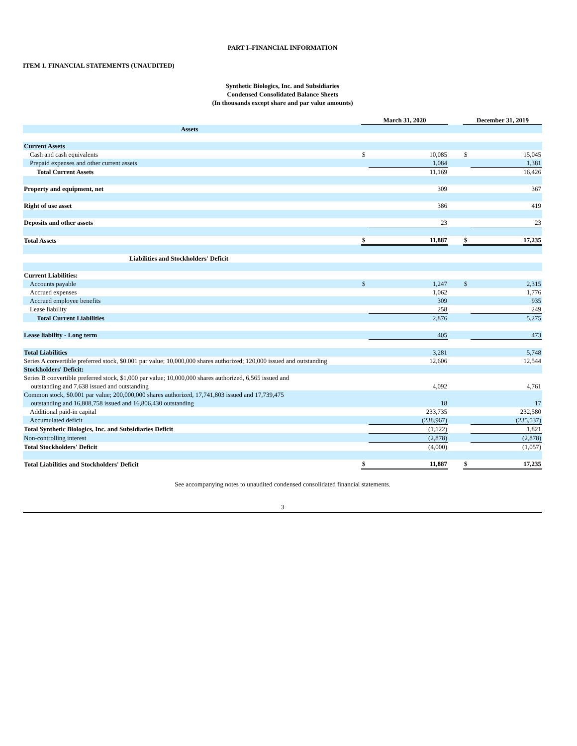PART I–FINANCIAL INFORMATION
ITEM 1. FINANCIAL STATEMENTS (UNAUDITED)
Synthetic Biologics, Inc. and Subsidiaries
Condensed Consolidated Balance Sheets
(In thousands except share and par value amounts)
| | | March 31, 2020 | | | December 31, 2019 | |
| Assets | | | | | | |
| Current Assets | | | | | | |
| Cash and cash equivalents | | $ | 10,085 | | $ | 15,045 |
| Prepaid expenses and other current assets | | | 1,084 | | | 1,381 |
| Total Current Assets | | | 11,169 | | | 16,426 |
| Property and equipment, net | | | 309 | | | 367 |
| Right of use asset | | | 386 | | | 419 |
| Deposits and other assets | | | 23 | | | 23 |
| Total Assets | | $ | 11,887 | | $ | 17,235 |
| Liabilities and Stockholders' Deficit | | | | | | |
| Current Liabilities: | | | | | | |
| Accounts payable | | $ | 1,247 | | $ | 2,315 |
| Accrued expenses | | | 1,062 | | | 1,776 |
| Accrued employee benefits | | | 309 | | | 935 |
| Lease liability | | | 258 | | | 249 |
| Total Current Liabilities | | | 2,876 | | | 5,275 |
| Lease liability - Long term | | | 405 | | | 473 |
| Total Liabilities | | | 3,281 | | | 5,748 |
| Series A convertible preferred stock, $0.001 par value; 10,000,000 shares authorized; 120,000 issued and outstanding | | | 12,606 | | | 12,544 |
| Stockholders' Deficit: | | | | | | |
| Series B convertible preferred stock, $1,000 par value; 10,000,000 shares authorized, 6,565 issued and outstanding and 7,638 issued and outstanding | | | 4,092 | | | 4,761 |
| Common stock, $0.001 par value; 200,000,000 shares authorized, 17,741,803 issued and 17,739,475 outstanding and 16,808,758 issued and 16,806,430 outstanding | | | 18 | | | 17 |
| Additional paid-in capital | | | 233,735 | | | 232,580 |
| Accumulated deficit | | | (238,967) | | | (235,537) |
| Total Synthetic Biologics, Inc. and Subsidiaries Deficit | | | (1,122) | | | 1,821 |
| Non-controlling interest | | | (2,878) | | | (2,878) |
| Total Stockholders' Deficit | | | (4,000) | | | (1,057) |
| Total Liabilities and Stockholders' Deficit | | $ | 11,887 | | $ | 17,235 |
See accompanying notes to unaudited condensed consolidated financial statements.
3